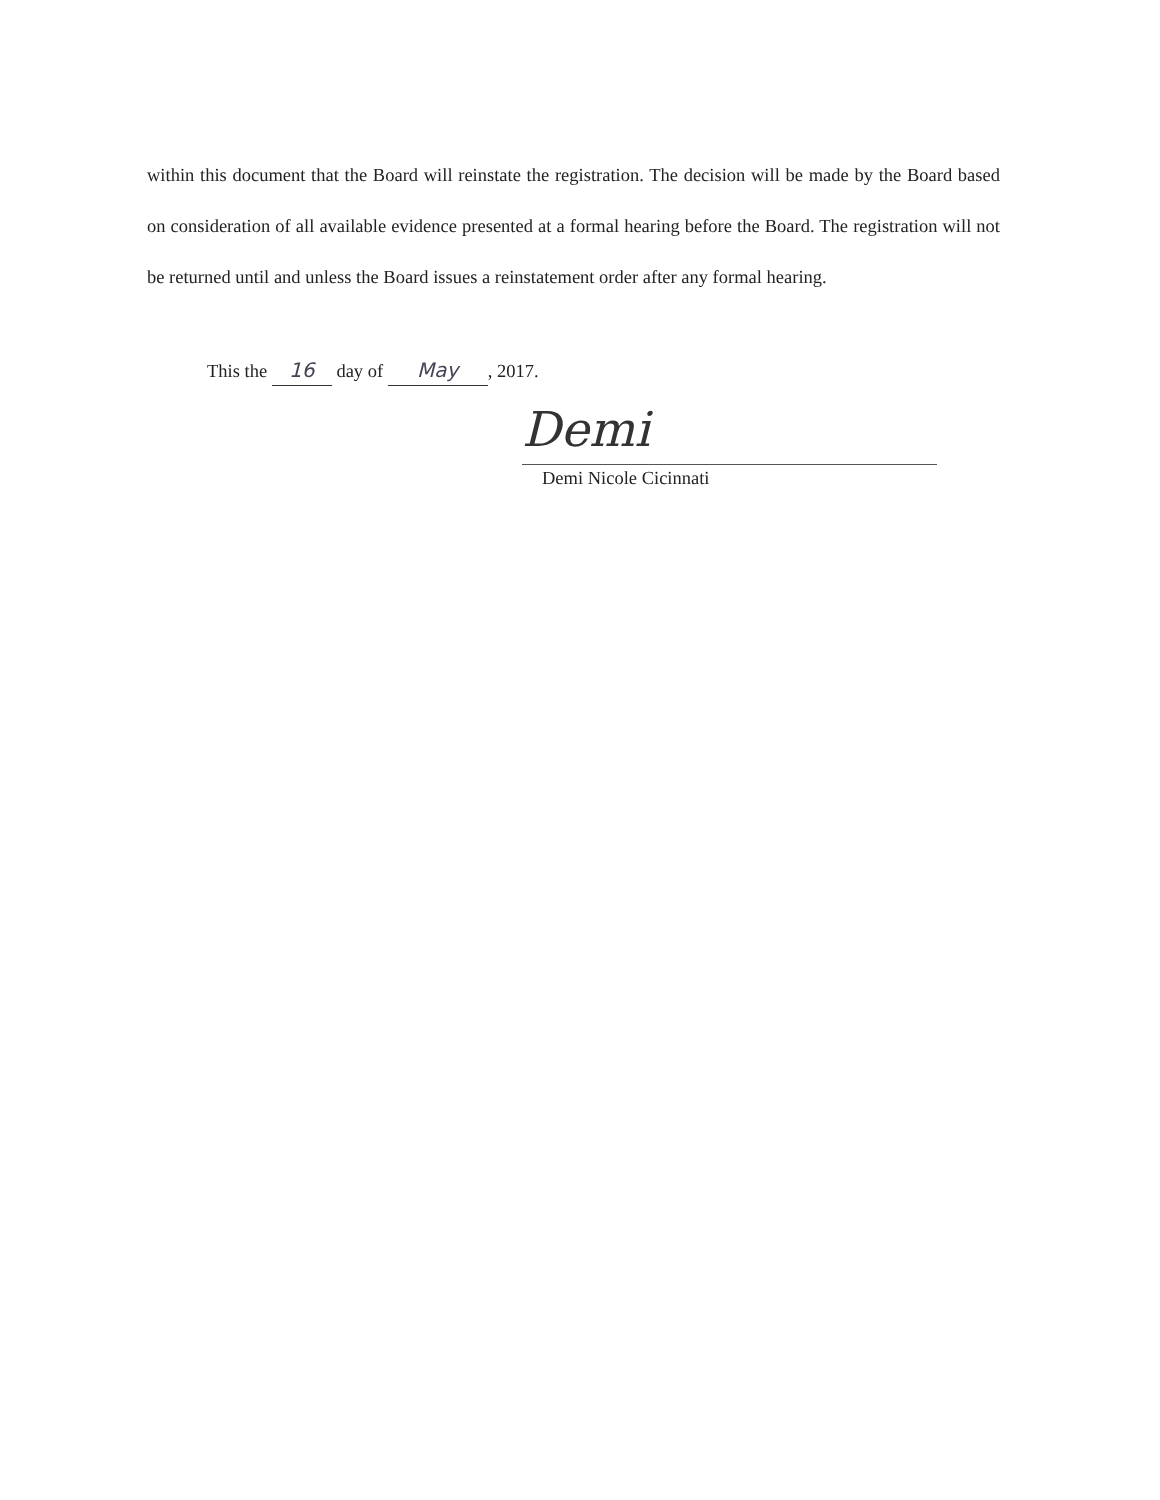within this document that the Board will reinstate the registration. The decision will be made by the Board based on consideration of all available evidence presented at a formal hearing before the Board. The registration will not be returned until and unless the Board issues a reinstatement order after any formal hearing.
This the 16 day of May, 2017.
Demi
Demi Nicole Cicinnati